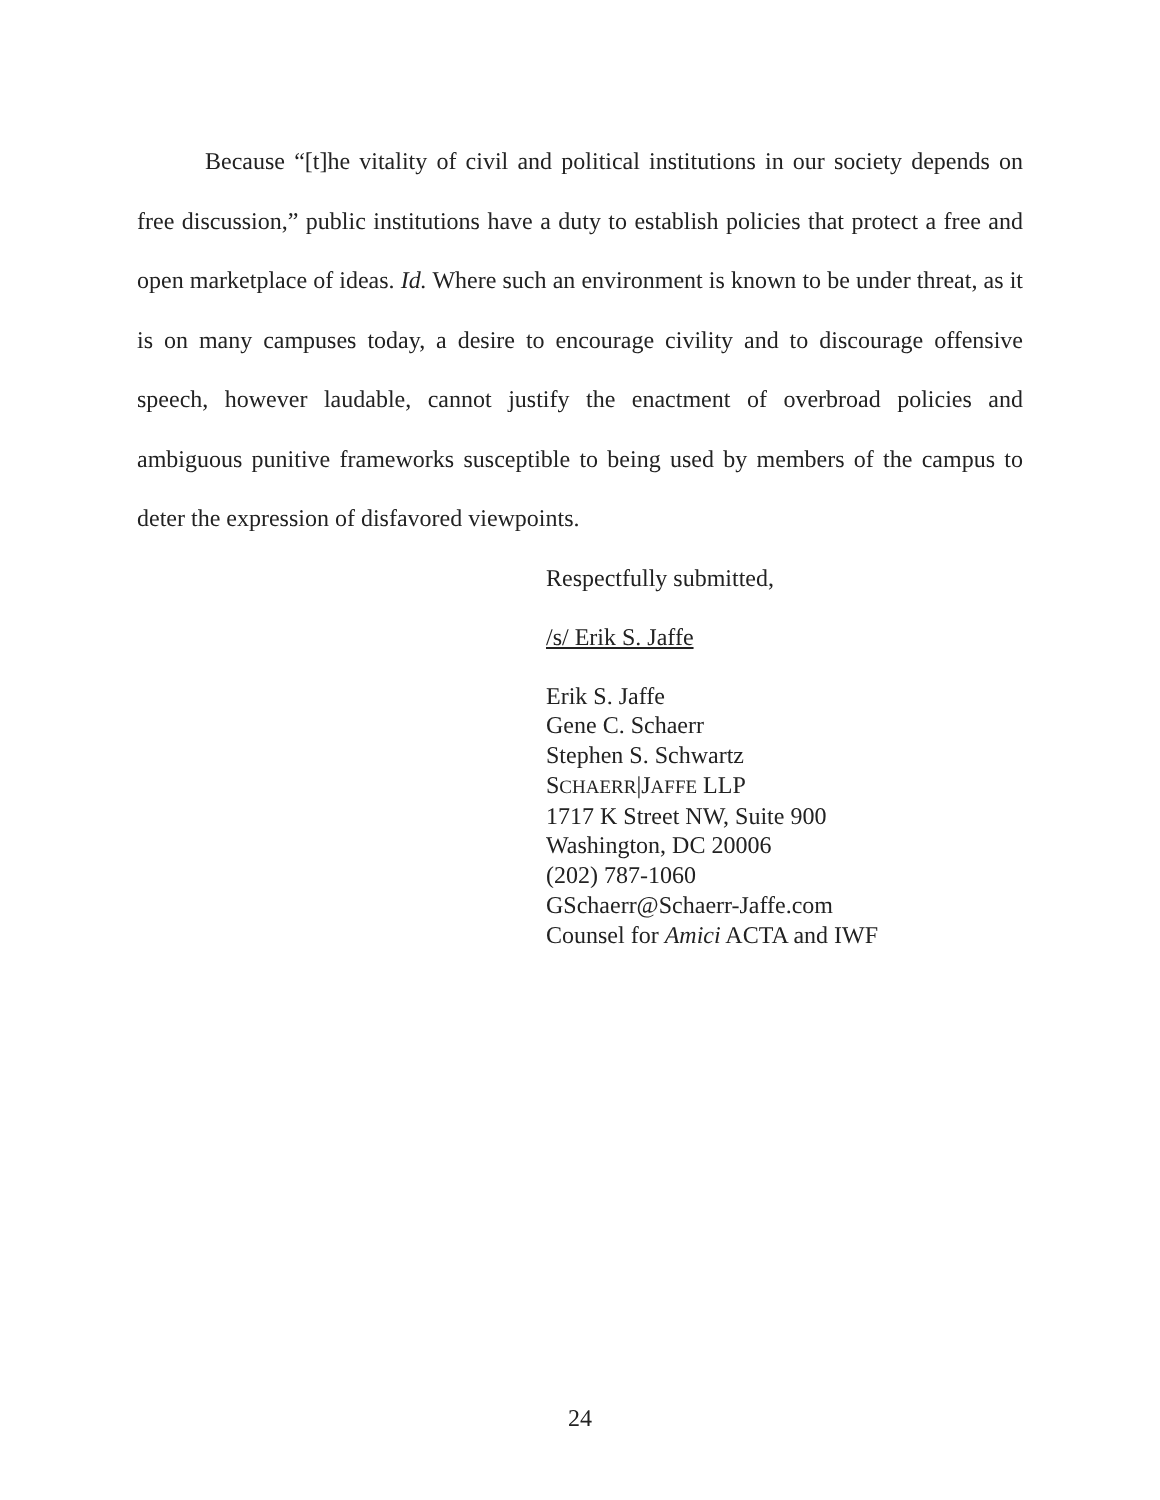Because “[t]he vitality of civil and political institutions in our society depends on free discussion,” public institutions have a duty to establish policies that protect a free and open marketplace of ideas. Id. Where such an environment is known to be under threat, as it is on many campuses today, a desire to encourage civility and to discourage offensive speech, however laudable, cannot justify the enactment of overbroad policies and ambiguous punitive frameworks susceptible to being used by members of the campus to deter the expression of disfavored viewpoints.
Respectfully submitted,
/s/ Erik S. Jaffe
Erik S. Jaffe
Gene C. Schaerr
Stephen S. Schwartz
SCHAERR|JAFFE LLP
1717 K Street NW, Suite 900
Washington, DC 20006
(202) 787-1060
GSchaerr@Schaerr-Jaffe.com
Counsel for Amici ACTA and IWF
24